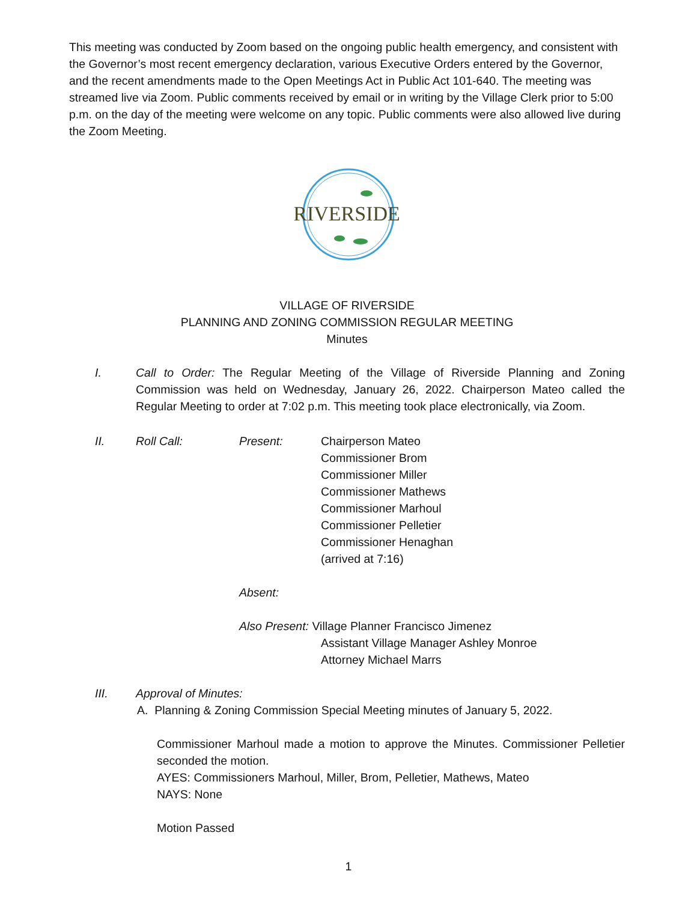This meeting was conducted by Zoom based on the ongoing public health emergency, and consistent with the Governor’s most recent emergency declaration, various Executive Orders entered by the Governor, and the recent amendments made to the Open Meetings Act in Public Act 101-640. The meeting was streamed live via Zoom. Public comments received by email or in writing by the Village Clerk prior to 5:00 p.m. on the day of the meeting were welcome on any topic. Public comments were also allowed live during the Zoom Meeting.
RIVERSIDE
VILLAGE OF RIVERSIDE
PLANNING AND ZONING COMMISSION REGULAR MEETING
Minutes
I. Call to Order: The Regular Meeting of the Village of Riverside Planning and Zoning Commission was held on Wednesday, January 26, 2022. Chairperson Mateo called the Regular Meeting to order at 7:02 p.m. This meeting took place electronically, via Zoom.
II. Roll Call: Present:
Chairperson Mateo
Commissioner Brom
Commissioner Miller
Commissioner Mathews
Commissioner Marhoul
Commissioner Pelletier
Commissioner Henaghan
(arrived at 7:16)
Absent:
Also Present: Village Planner Francisco Jimenez
Assistant Village Manager Ashley Monroe
Attorney Michael Marrs
III. Approval of Minutes:
A. Planning & Zoning Commission Special Meeting minutes of January 5, 2022.
Commissioner Marhoul made a motion to approve the Minutes. Commissioner Pelletier seconded the motion.
AYES: Commissioners Marhoul, Miller, Brom, Pelletier, Mathews, Mateo
NAYS: None
Motion Passed
1